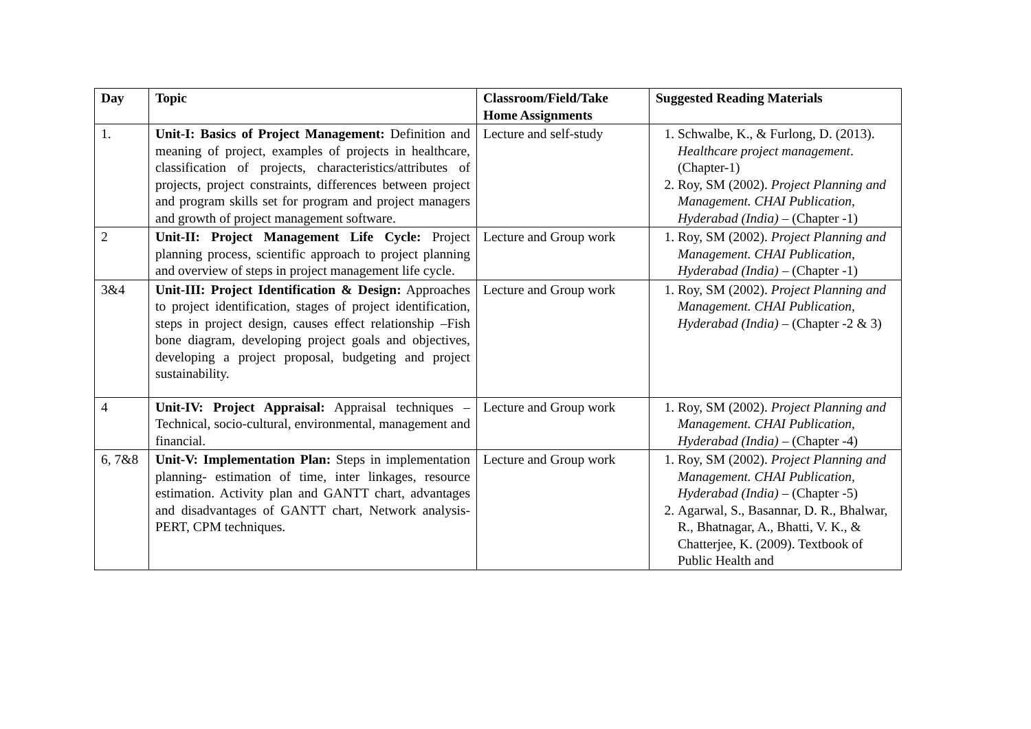| Day | Topic | Classroom/Field/Take Home Assignments | Suggested Reading Materials |
| --- | --- | --- | --- |
| 1. | Unit-I: Basics of Project Management: Definition and meaning of project, examples of projects in healthcare, classification of projects, characteristics/attributes of projects, project constraints, differences between project and program skills set for program and project managers and growth of project management software. | Lecture and self-study | 1. Schwalbe, K., & Furlong, D. (2013). Healthcare project management . (Chapter-1) 2. Roy, SM (2002). Project Planning and Management. CHAI Publication, Hyderabad (India) – (Chapter -1) |
| 2 | Unit-II: Project Management Life Cycle: Project planning process, scientific approach to project planning and overview of steps in project management life cycle. | Lecture and Group work | 1. Roy, SM (2002). Project Planning and Management. CHAI Publication, Hyderabad (India) – (Chapter -1) |
| 3&4 | Unit-III: Project Identification & Design: Approaches to project identification, stages of project identification, steps in project design, causes effect relationship –Fish bone diagram, developing project goals and objectives, developing a project proposal, budgeting and project sustainability. | Lecture and Group work | 1. Roy, SM (2002). Project Planning and Management. CHAI Publication, Hyderabad (India) – (Chapter -2 & 3) |
| 4 | Unit-IV: Project Appraisal: Appraisal techniques – Technical, socio-cultural, environmental, management and financial. | Lecture and Group work | 1. Roy, SM (2002). Project Planning and Management. CHAI Publication, Hyderabad (India) – (Chapter -4) |
| 6, 7&8 | Unit-V: Implementation Plan: Steps in implementation planning- estimation of time, inter linkages, resource estimation. Activity plan and GANTT chart, advantages and disadvantages of GANTT chart, Network analysis- PERT, CPM techniques. | Lecture and Group work | 1. Roy, SM (2002). Project Planning and Management. CHAI Publication, Hyderabad (India) – (Chapter -5) 2. Agarwal, S., Basannar, D. R., Bhalwar, R., Bhatnagar, A., Bhatti, V. K., & Chatterjee, K. (2009). Textbook of Public Health and |